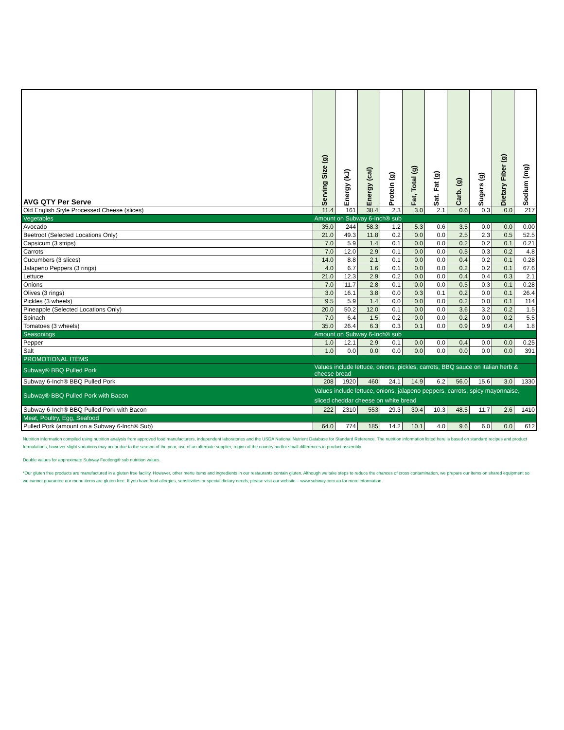| AVG QTY Per Serve | Serving Size (g) | Energy (kJ) | Energy (cal) | Protein (g) | Fat, Total (g) | Sat. Fat (g) | Carb. (g) | Sugars (g) | Dietary Fiber (g) | Sodium (mg) |
| --- | --- | --- | --- | --- | --- | --- | --- | --- | --- | --- |
| Old English Style Processed Cheese (slices) | 11.4 | 161 | 38.4 | 2.3 | 3.0 | 2.1 | 0.6 | 0.3 | 0.0 | 217 |
| Vegetables | Amount on Subway 6-Inch® sub | | | | | | | | | |
| Avocado | 35.0 | 244 | 58.3 | 1.2 | 5.3 | 0.6 | 3.5 | 0.0 | 0.0 | 0.00 |
| Beetroot (Selected Locations Only) | 21.0 | 49.3 | 11.8 | 0.2 | 0.0 | 0.0 | 2.5 | 2.3 | 0.5 | 52.5 |
| Capsicum (3 strips) | 7.0 | 5.9 | 1.4 | 0.1 | 0.0 | 0.0 | 0.2 | 0.2 | 0.1 | 0.21 |
| Carrots | 7.0 | 12.0 | 2.9 | 0.1 | 0.0 | 0.0 | 0.5 | 0.3 | 0.2 | 4.8 |
| Cucumbers (3 slices) | 14.0 | 8.8 | 2.1 | 0.1 | 0.0 | 0.0 | 0.4 | 0.2 | 0.1 | 0.28 |
| Jalapeno Peppers (3 rings) | 4.0 | 6.7 | 1.6 | 0.1 | 0.0 | 0.0 | 0.2 | 0.2 | 0.1 | 67.6 |
| Lettuce | 21.0 | 12.3 | 2.9 | 0.2 | 0.0 | 0.0 | 0.4 | 0.4 | 0.3 | 2.1 |
| Onions | 7.0 | 11.7 | 2.8 | 0.1 | 0.0 | 0.0 | 0.5 | 0.3 | 0.1 | 0.28 |
| Olives (3 rings) | 3.0 | 16.1 | 3.8 | 0.0 | 0.3 | 0.1 | 0.2 | 0.0 | 0.1 | 26.4 |
| Pickles (3 wheels) | 9.5 | 5.9 | 1.4 | 0.0 | 0.0 | 0.0 | 0.2 | 0.0 | 0.1 | 114 |
| Pineapple (Selected Locations Only) | 20.0 | 50.2 | 12.0 | 0.1 | 0.0 | 0.0 | 3.6 | 3.2 | 0.2 | 1.5 |
| Spinach | 7.0 | 6.4 | 1.5 | 0.2 | 0.0 | 0.0 | 0.2 | 0.0 | 0.2 | 5.5 |
| Tomatoes (3 wheels) | 35.0 | 26.4 | 6.3 | 0.3 | 0.1 | 0.0 | 0.9 | 0.9 | 0.4 | 1.8 |
| Seasonings | Amount on Subway 6-Inch® sub | | | | | | | | | |
| Pepper | 1.0 | 12.1 | 2.9 | 0.1 | 0.0 | 0.0 | 0.4 | 0.0 | 0.0 | 0.25 |
| Salt | 1.0 | 0.0 | 0.0 | 0.0 | 0.0 | 0.0 | 0.0 | 0.0 | 0.0 | 391 |
| PROMOTIONAL ITEMS | | | | | | | | | | |
| Subway® BBQ Pulled Pork | Values include lettuce, onions, pickles, carrots, BBQ sauce on italian herb & cheese bread | | | | | | | | | |
| Subway 6-Inch® BBQ Pulled Pork | 208 | 1920 | 460 | 24.1 | 14.9 | 6.2 | 56.0 | 15.6 | 3.0 | 1330 |
| Subway® BBQ Pulled Pork with Bacon | Values include lettuce, onions, jalapeno peppers, carrots, spicy mayonnaise, sliced cheddar cheese on white bread | | | | | | | | | |
| Subway 6-Inch® BBQ Pulled Pork with Bacon | 222 | 2310 | 553 | 29.3 | 30.4 | 10.3 | 48.5 | 11.7 | 2.6 | 1410 |
| Meat, Poultry, Egg, Seafood | | | | | | | | | | |
| Pulled Pork (amount on a Subway 6-Inch® Sub) | 64.0 | 774 | 185 | 14.2 | 10.1 | 4.0 | 9.6 | 6.0 | 0.0 | 612 |
Nutrition information compiled using nutrition analysis from approved food manufacturers, independent laboratories and the USDA National Nutrient Database for Standard Reference. The nutrition information listed here is based on standard recipes and product formulations, however slight variations may occur due to the season of the year, use of an alternate supplier, region of the country and/or small differences in product assembly.
Double values for approximate Subway Footlong® sub nutrition values.
*Our gluten free products are manufactured in a gluten free facility. However, other menu items and ingredients in our restaurants contain gluten. Although we take steps to reduce the chances of cross contamination, we prepare our items on shared equipment so we cannot guarantee our menu items are gluten free. If you have food allergies, sensitivities or special dietary needs, please visit our website – www.subway.com.au for more information.